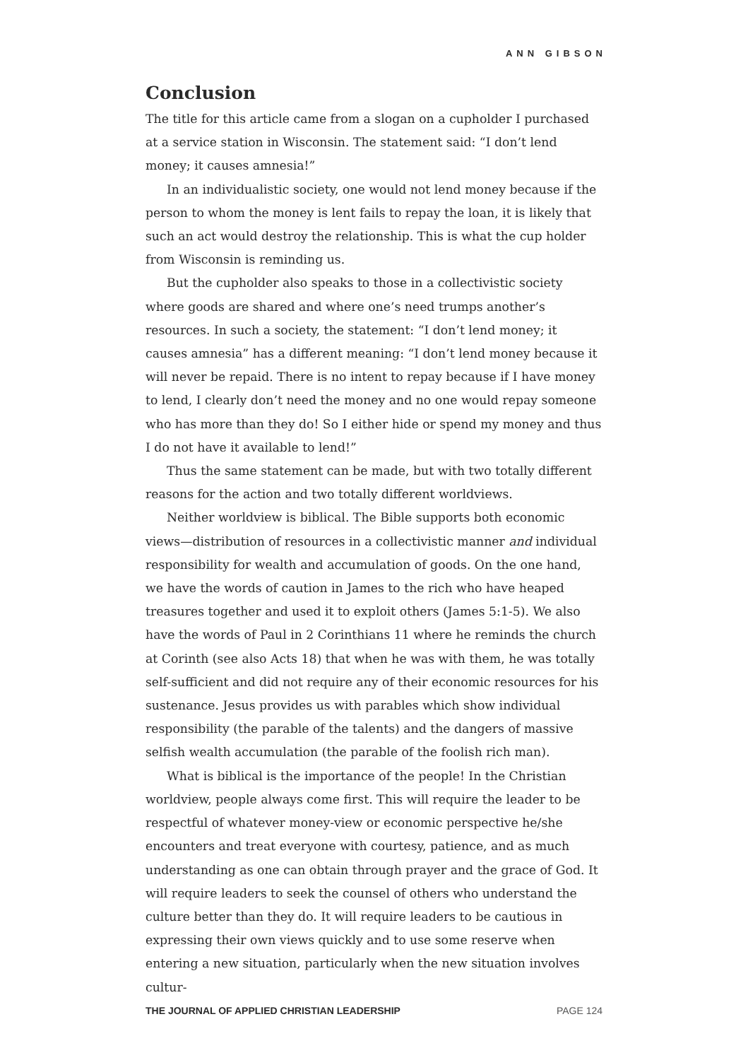ANN GIBSON
Conclusion
The title for this article came from a slogan on a cupholder I purchased at a service station in Wisconsin. The statement said: “I don’t lend money; it causes amnesia!”
In an individualistic society, one would not lend money because if the person to whom the money is lent fails to repay the loan, it is likely that such an act would destroy the relationship. This is what the cup holder from Wisconsin is reminding us.
But the cupholder also speaks to those in a collectivistic society where goods are shared and where one’s need trumps another’s resources. In such a society, the statement: “I don’t lend money; it causes amnesia” has a different meaning: “I don’t lend money because it will never be repaid. There is no intent to repay because if I have money to lend, I clearly don’t need the money and no one would repay someone who has more than they do! So I either hide or spend my money and thus I do not have it available to lend!”
Thus the same statement can be made, but with two totally different reasons for the action and two totally different worldviews.
Neither worldview is biblical. The Bible supports both economic views—distribution of resources in a collectivistic manner and individual responsibility for wealth and accumulation of goods. On the one hand, we have the words of caution in James to the rich who have heaped treasures together and used it to exploit others (James 5:1-5). We also have the words of Paul in 2 Corinthians 11 where he reminds the church at Corinth (see also Acts 18) that when he was with them, he was totally self-sufficient and did not require any of their economic resources for his sustenance. Jesus provides us with parables which show individual responsibility (the parable of the talents) and the dangers of massive selfish wealth accumulation (the parable of the foolish rich man).
What is biblical is the importance of the people! In the Christian worldview, people always come first. This will require the leader to be respectful of whatever money-view or economic perspective he/she encounters and treat everyone with courtesy, patience, and as much understanding as one can obtain through prayer and the grace of God. It will require leaders to seek the counsel of others who understand the culture better than they do. It will require leaders to be cautious in expressing their own views quickly and to use some reserve when entering a new situation, particularly when the new situation involves cultur-
THE JOURNAL OF APPLIED CHRISTIAN LEADERSHIP PAGE 124